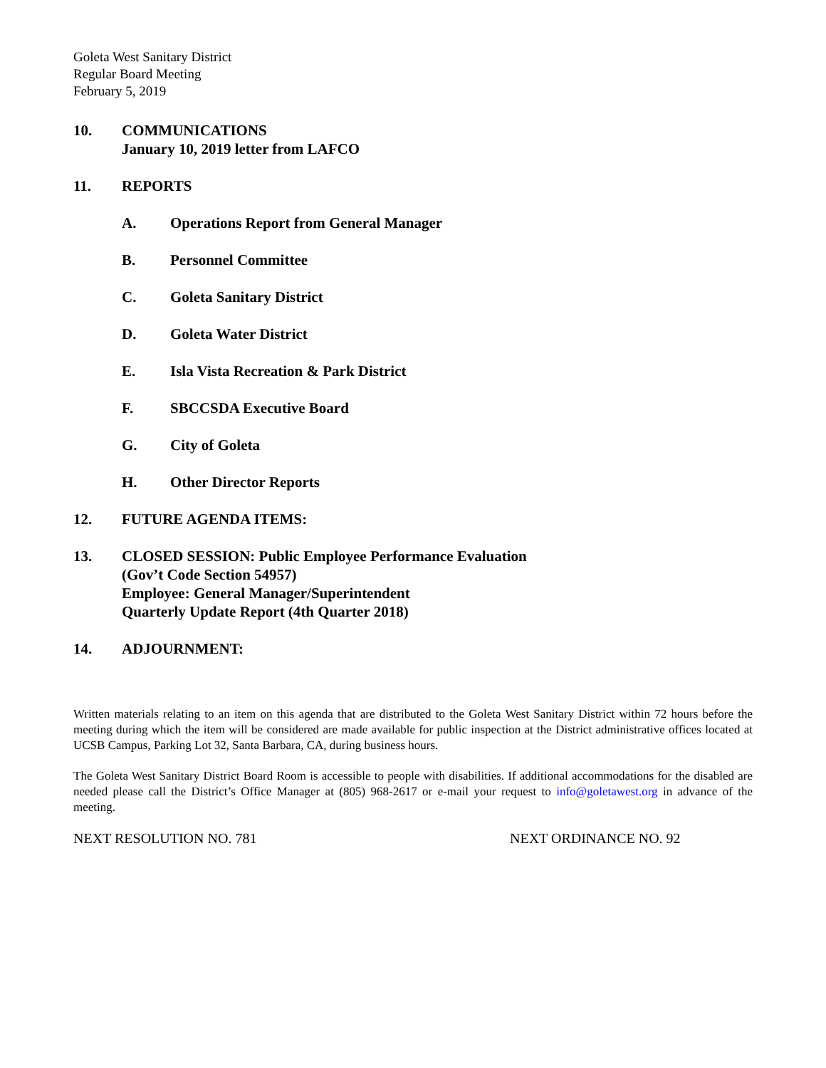Goleta West Sanitary District
Regular Board Meeting
February 5, 2019
10. COMMUNICATIONS
January 10, 2019 letter from LAFCO
11. REPORTS
A. Operations Report from General Manager
B. Personnel Committee
C. Goleta Sanitary District
D. Goleta Water District
E. Isla Vista Recreation & Park District
F. SBCCSDA Executive Board
G. City of Goleta
H. Other Director Reports
12. FUTURE AGENDA ITEMS:
13. CLOSED SESSION: Public Employee Performance Evaluation
(Gov’t Code Section 54957)
Employee: General Manager/Superintendent
Quarterly Update Report (4th Quarter 2018)
14. ADJOURNMENT:
Written materials relating to an item on this agenda that are distributed to the Goleta West Sanitary District within 72 hours before the meeting during which the item will be considered are made available for public inspection at the District administrative offices located at UCSB Campus, Parking Lot 32, Santa Barbara, CA, during business hours.
The Goleta West Sanitary District Board Room is accessible to people with disabilities. If additional accommodations for the disabled are needed please call the District’s Office Manager at (805) 968-2617 or e-mail your request to info@goletawest.org in advance of the meeting.
NEXT RESOLUTION NO. 781 NEXT ORDINANCE NO. 92